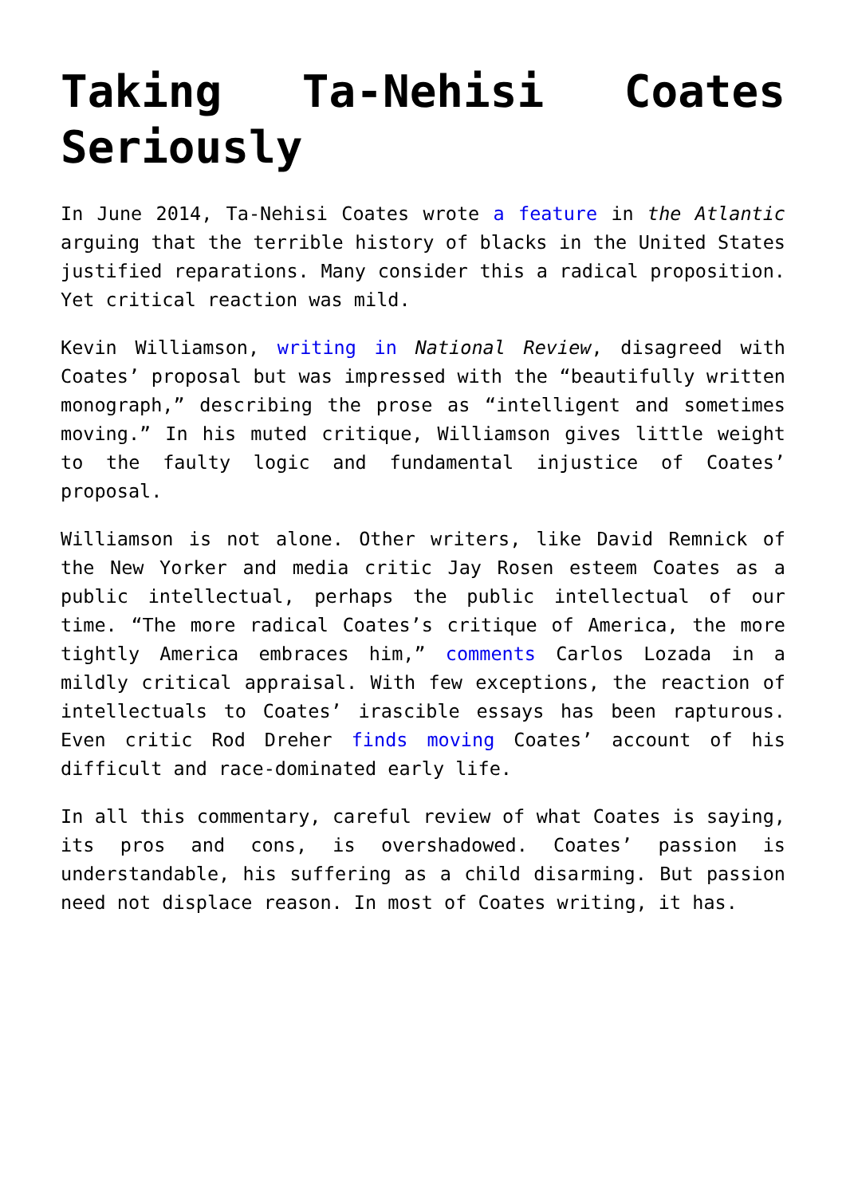Taking Ta-Nehisi Coates Seriously
In June 2014, Ta-Nehisi Coates wrote a feature in the Atlantic arguing that the terrible history of blacks in the United States justified reparations. Many consider this a radical proposition. Yet critical reaction was mild.
Kevin Williamson, writing in National Review, disagreed with Coates’ proposal but was impressed with the “beautifully written monograph,” describing the prose as “intelligent and sometimes moving.” In his muted critique, Williamson gives little weight to the faulty logic and fundamental injustice of Coates’ proposal.
Williamson is not alone. Other writers, like David Remnick of the New Yorker and media critic Jay Rosen esteem Coates as a public intellectual, perhaps the public intellectual of our time. “The more radical Coates’s critique of America, the more tightly America embraces him,” comments Carlos Lozada in a mildly critical appraisal. With few exceptions, the reaction of intellectuals to Coates’ irascible essays has been rapturous. Even critic Rod Dreher finds moving Coates’ account of his difficult and race-dominated early life.
In all this commentary, careful review of what Coates is saying, its pros and cons, is overshadowed. Coates’ passion is understandable, his suffering as a child disarming. But passion need not displace reason. In most of Coates writing, it has.